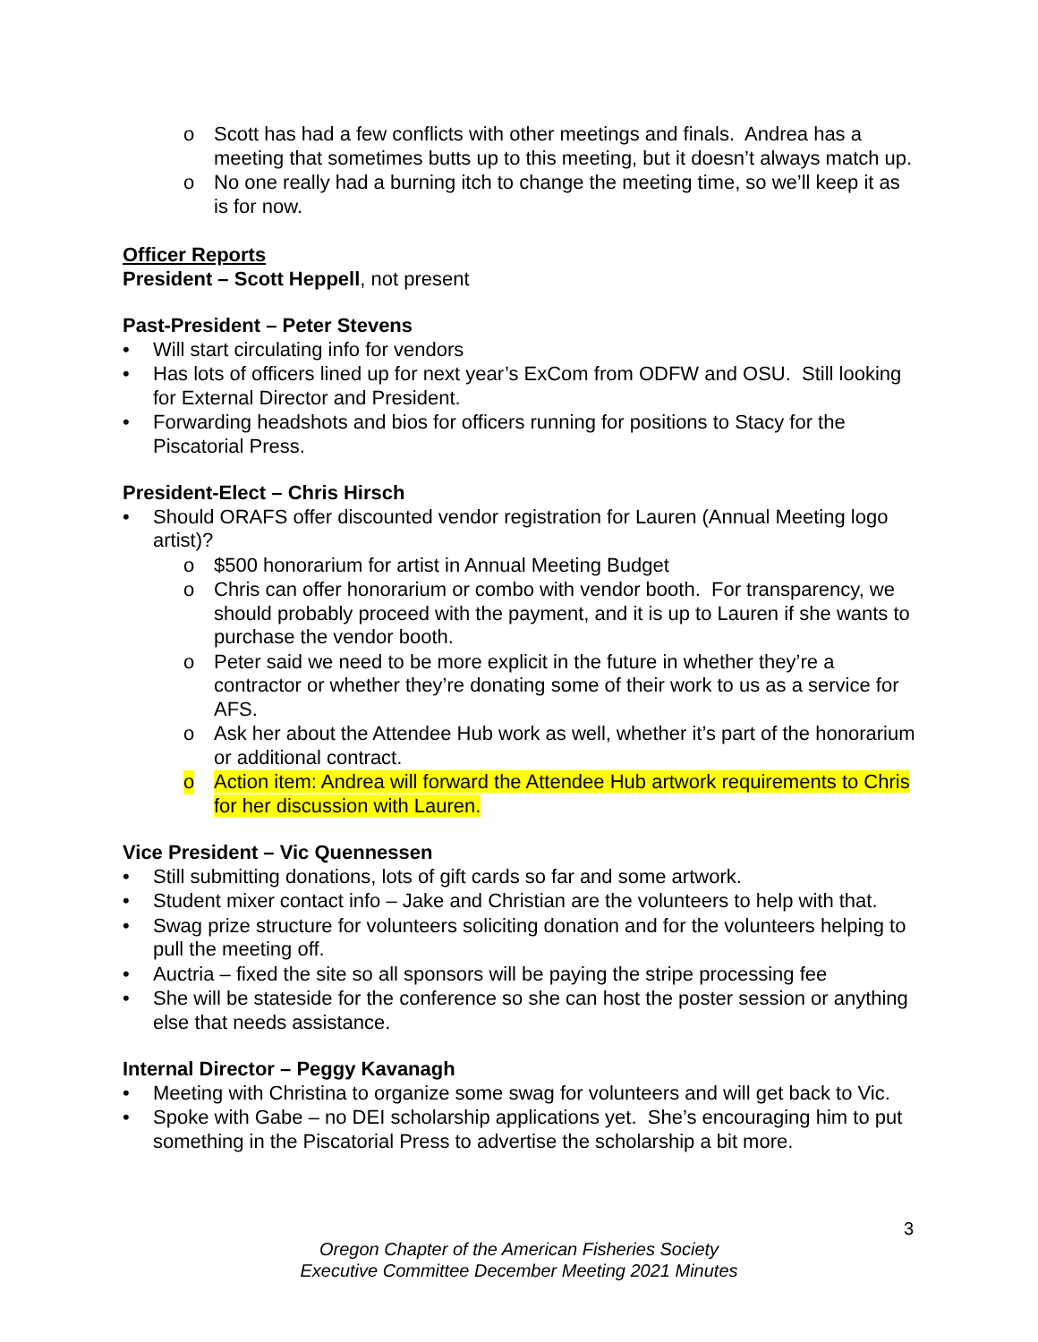o Scott has had a few conflicts with other meetings and finals. Andrea has a meeting that sometimes butts up to this meeting, but it doesn’t always match up.
o No one really had a burning itch to change the meeting time, so we’ll keep it as is for now.
Officer Reports
President – Scott Heppell, not present
Past-President – Peter Stevens
• Will start circulating info for vendors
• Has lots of officers lined up for next year’s ExCom from ODFW and OSU. Still looking for External Director and President.
• Forwarding headshots and bios for officers running for positions to Stacy for the Piscatorial Press.
President-Elect – Chris Hirsch
• Should ORAFS offer discounted vendor registration for Lauren (Annual Meeting logo artist)?
o $500 honorarium for artist in Annual Meeting Budget
o Chris can offer honorarium or combo with vendor booth. For transparency, we should probably proceed with the payment, and it is up to Lauren if she wants to purchase the vendor booth.
o Peter said we need to be more explicit in the future in whether they’re a contractor or whether they’re donating some of their work to us as a service for AFS.
o Ask her about the Attendee Hub work as well, whether it’s part of the honorarium or additional contract.
o Action item: Andrea will forward the Attendee Hub artwork requirements to Chris for her discussion with Lauren.
Vice President – Vic Quennessen
• Still submitting donations, lots of gift cards so far and some artwork.
• Student mixer contact info – Jake and Christian are the volunteers to help with that.
• Swag prize structure for volunteers soliciting donation and for the volunteers helping to pull the meeting off.
• Auctria – fixed the site so all sponsors will be paying the stripe processing fee
• She will be stateside for the conference so she can host the poster session or anything else that needs assistance.
Internal Director – Peggy Kavanagh
• Meeting with Christina to organize some swag for volunteers and will get back to Vic.
• Spoke with Gabe – no DEI scholarship applications yet. She’s encouraging him to put something in the Piscatorial Press to advertise the scholarship a bit more.
3
Oregon Chapter of the American Fisheries Society
Executive Committee December Meeting 2021 Minutes